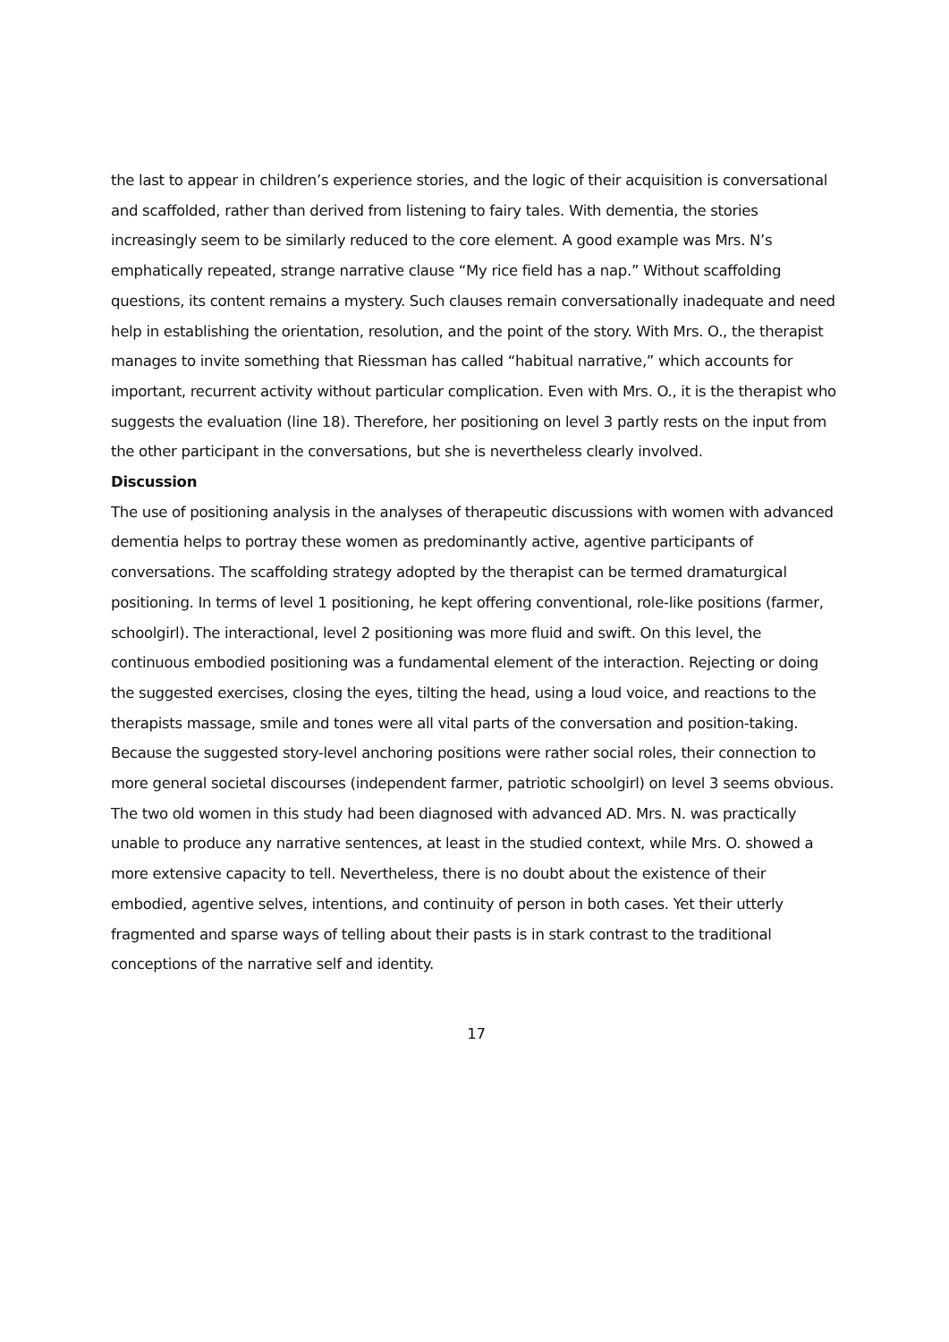the last to appear in children’s experience stories, and the logic of their acquisition is conversational and scaffolded, rather than derived from listening to fairy tales. With dementia, the stories increasingly seem to be similarly reduced to the core element. A good example was Mrs. N’s emphatically repeated, strange narrative clause “My rice field has a nap.” Without scaffolding questions, its content remains a mystery. Such clauses remain conversationally inadequate and need help in establishing the orientation, resolution, and the point of the story. With Mrs. O., the therapist manages to invite something that Riessman has called “habitual narrative,” which accounts for important, recurrent activity without particular complication. Even with Mrs. O., it is the therapist who suggests the evaluation (line 18). Therefore, her positioning on level 3 partly rests on the input from the other participant in the conversations, but she is nevertheless clearly involved.
Discussion
The use of positioning analysis in the analyses of therapeutic discussions with women with advanced dementia helps to portray these women as predominantly active, agentive participants of conversations. The scaffolding strategy adopted by the therapist can be termed dramaturgical positioning. In terms of level 1 positioning, he kept offering conventional, role-like positions (farmer, schoolgirl). The interactional, level 2 positioning was more fluid and swift. On this level, the continuous embodied positioning was a fundamental element of the interaction. Rejecting or doing the suggested exercises, closing the eyes, tilting the head, using a loud voice, and reactions to the therapists massage, smile and tones were all vital parts of the conversation and position-taking. Because the suggested story-level anchoring positions were rather social roles, their connection to more general societal discourses (independent farmer, patriotic schoolgirl) on level 3 seems obvious.
The two old women in this study had been diagnosed with advanced AD. Mrs. N. was practically unable to produce any narrative sentences, at least in the studied context, while Mrs. O. showed a more extensive capacity to tell. Nevertheless, there is no doubt about the existence of their embodied, agentive selves, intentions, and continuity of person in both cases. Yet their utterly fragmented and sparse ways of telling about their pasts is in stark contrast to the traditional conceptions of the narrative self and identity.
17